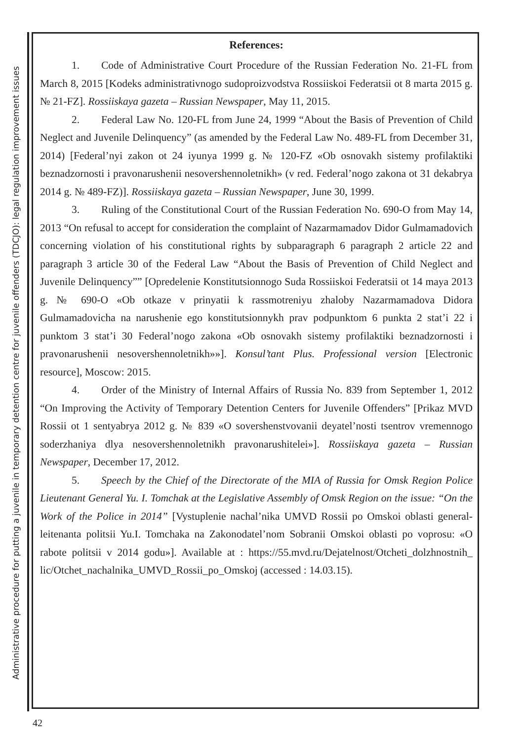Administrative procedure for putting a juvenile in temporary detention centre for juvenile offenders (TDCJO): legal regulation improvement issues
References:
1. Code of Administrative Court Procedure of the Russian Federation No. 21-FL from March 8, 2015 [Kodeks administrativnogo sudoproizvodstva Rossiiskoi Federatsii ot 8 marta 2015 g. № 21-FZ]. Rossiiskaya gazeta – Russian Newspaper, May 11, 2015.
2. Federal Law No. 120-FL from June 24, 1999 “About the Basis of Prevention of Child Neglect and Juvenile Delinquency” (as amended by the Federal Law No. 489-FL from December 31, 2014) [Federal’nyi zakon ot 24 iyunya 1999 g. № 120-FZ «Ob osnovakh sistemy profilaktiki beznadzornosti i pravonarushenii nesovershennoletnikh» (v red. Federal’nogo zakona ot 31 dekabrya 2014 g. № 489-FZ)]. Rossiiskaya gazeta – Russian Newspaper, June 30, 1999.
3. Ruling of the Constitutional Court of the Russian Federation No. 690-O from May 14, 2013 “On refusal to accept for consideration the complaint of Nazarmamadov Didor Gulmamadovich concerning violation of his constitutional rights by subparagraph 6 paragraph 2 article 22 and paragraph 3 article 30 of the Federal Law “About the Basis of Prevention of Child Neglect and Juvenile Delinquency”” [Opredelenie Konstitutsionnogo Suda Rossiiskoi Federatsii ot 14 maya 2013 g. № 690-O «Ob otkaze v prinyatii k rassmotreniyu zhaloby Nazarmamadova Didora Gulmamadovicha na narushenie ego konstitutsionnykh prav podpunktom 6 punkta 2 stat’i 22 i punktom 3 stat’i 30 Federal’nogo zakona «Ob osnovakh sistemy profilaktiki beznadzornosti i pravonarushenii nesovershennoletnikh»»]. Konsul’tant Plus. Professional version [Electronic resource], Moscow: 2015.
4. Order of the Ministry of Internal Affairs of Russia No. 839 from September 1, 2012 “On Improving the Activity of Temporary Detention Centers for Juvenile Offenders” [Prikaz MVD Rossii ot 1 sentyabrya 2012 g. № 839 «O sovershenstvovanii deyatel’nosti tsentrov vremennogo soderzhaniya dlya nesovershennoletnikh pravonarushitelei»]. Rossiiskaya gazeta – Russian Newspaper, December 17, 2012.
5. Speech by the Chief of the Directorate of the MIA of Russia for Omsk Region Police Lieutenant General Yu. I. Tomchak at the Legislative Assembly of Omsk Region on the issue: “On the Work of the Police in 2014” [Vystuplenie nachal’nika UMVD Rossii po Omskoi oblasti general-leitenanta politsii Yu.I. Tomchaka na Zakonodatel’nom Sobranii Omskoi oblasti po voprosu: «O rabote politsii v 2014 godu»]. Available at : https://55.mvd.ru/Dejatelnost/Otcheti_dolzhnostnih_ lic/Otchet_nachalnika_UMVD_Rossii_po_Omskoj (accessed : 14.03.15).
42